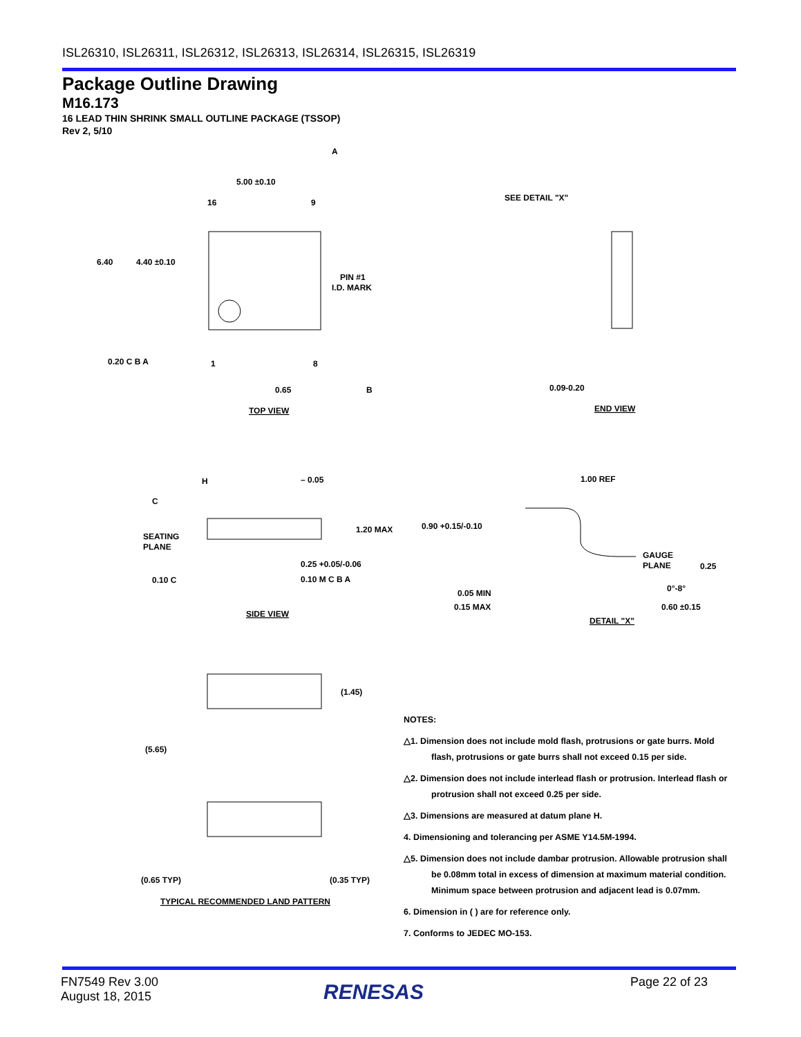ISL26310, ISL26311, ISL26312, ISL26313, ISL26314, ISL26315, ISL26319
Package Outline Drawing
M16.173
16 LEAD THIN SHRINK SMALL OUTLINE PACKAGE (TSSOP)
Rev 2, 5/10
5.00 ±0.10
16
9
4.40 ±0.10
6.40
PIN #1
I.D. MARK
0.20 C B A
1
8
0.65
B
A
TOP VIEW
SEE DETAIL "X"
0.09-0.20
END VIEW
H
C
– 0.05
SEATING
PLANE
1.20 MAX
0.25 +0.05/-0.06
0.10 M C B A
0.10 C
SIDE VIEW
1.00 REF
0.90 +0.15/-0.10
GAUGE
PLANE
0.25
0°-8°
0.05 MIN
0.15 MAX
0.60 ±0.15
DETAIL "X"
(1.45)
(5.65)
(0.65 TYP)
(0.35 TYP)
TYPICAL RECOMMENDED LAND PATTERN
NOTES:
△1. Dimension does not include mold flash, protrusions or gate burrs. Mold flash, protrusions or gate burrs shall not exceed 0.15 per side.
△2. Dimension does not include interlead flash or protrusion. Interlead flash or protrusion shall not exceed 0.25 per side.
△3. Dimensions are measured at datum plane H.
4. Dimensioning and tolerancing per ASME Y14.5M-1994.
△5. Dimension does not include dambar protrusion. Allowable protrusion shall be 0.08mm total in excess of dimension at maximum material condition. Minimum space between protrusion and adjacent lead is 0.07mm.
6. Dimension in ( ) are for reference only.
7. Conforms to JEDEC MO-153.
FN7549 Rev 3.00
August 18, 2015
RENESAS Page 22 of 23